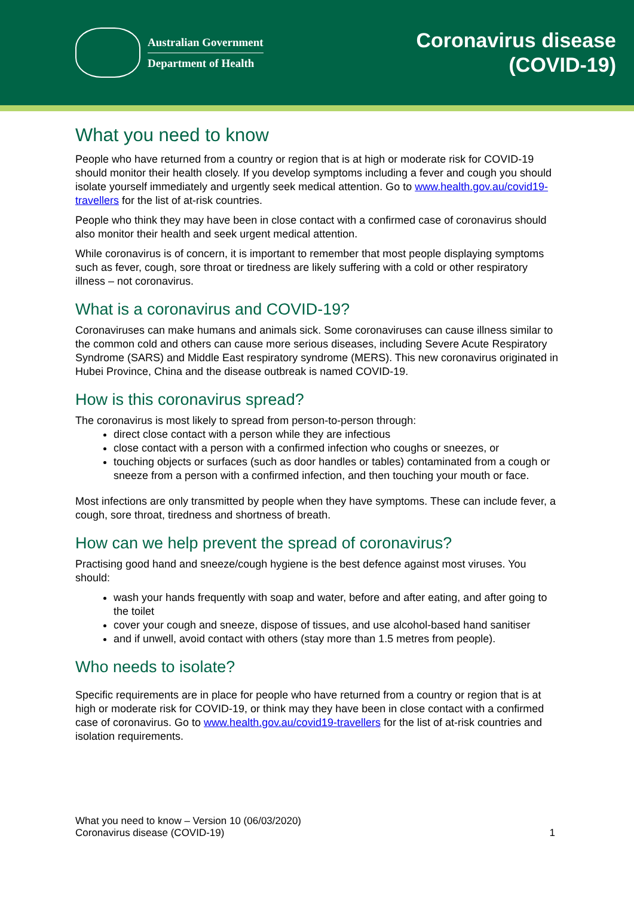Australian Government
Department of Health
Coronavirus disease
(COVID-19)
What you need to know
People who have returned from a country or region that is at high or moderate risk for COVID-19 should monitor their health closely. If you develop symptoms including a fever and cough you should isolate yourself immediately and urgently seek medical attention. Go to www.health.gov.au/covid19-travellers for the list of at-risk countries.
People who think they may have been in close contact with a confirmed case of coronavirus should also monitor their health and seek urgent medical attention.
While coronavirus is of concern, it is important to remember that most people displaying symptoms such as fever, cough, sore throat or tiredness are likely suffering with a cold or other respiratory illness – not coronavirus.
What is a coronavirus and COVID-19?
Coronaviruses can make humans and animals sick. Some coronaviruses can cause illness similar to the common cold and others can cause more serious diseases, including Severe Acute Respiratory Syndrome (SARS) and Middle East respiratory syndrome (MERS). This new coronavirus originated in Hubei Province, China and the disease outbreak is named COVID-19.
How is this coronavirus spread?
The coronavirus is most likely to spread from person-to-person through:
direct close contact with a person while they are infectious
close contact with a person with a confirmed infection who coughs or sneezes, or
touching objects or surfaces (such as door handles or tables) contaminated from a cough or sneeze from a person with a confirmed infection, and then touching your mouth or face.
Most infections are only transmitted by people when they have symptoms. These can include fever, a cough, sore throat, tiredness and shortness of breath.
How can we help prevent the spread of coronavirus?
Practising good hand and sneeze/cough hygiene is the best defence against most viruses. You should:
wash your hands frequently with soap and water, before and after eating, and after going to the toilet
cover your cough and sneeze, dispose of tissues, and use alcohol-based hand sanitiser
and if unwell, avoid contact with others (stay more than 1.5 metres from people).
Who needs to isolate?
Specific requirements are in place for people who have returned from a country or region that is at high or moderate risk for COVID-19, or think may they have been in close contact with a confirmed case of coronavirus. Go to www.health.gov.au/covid19-travellers for the list of at-risk countries and isolation requirements.
What you need to know – Version 10 (06/03/2020)
Coronavirus disease (COVID-19)
1